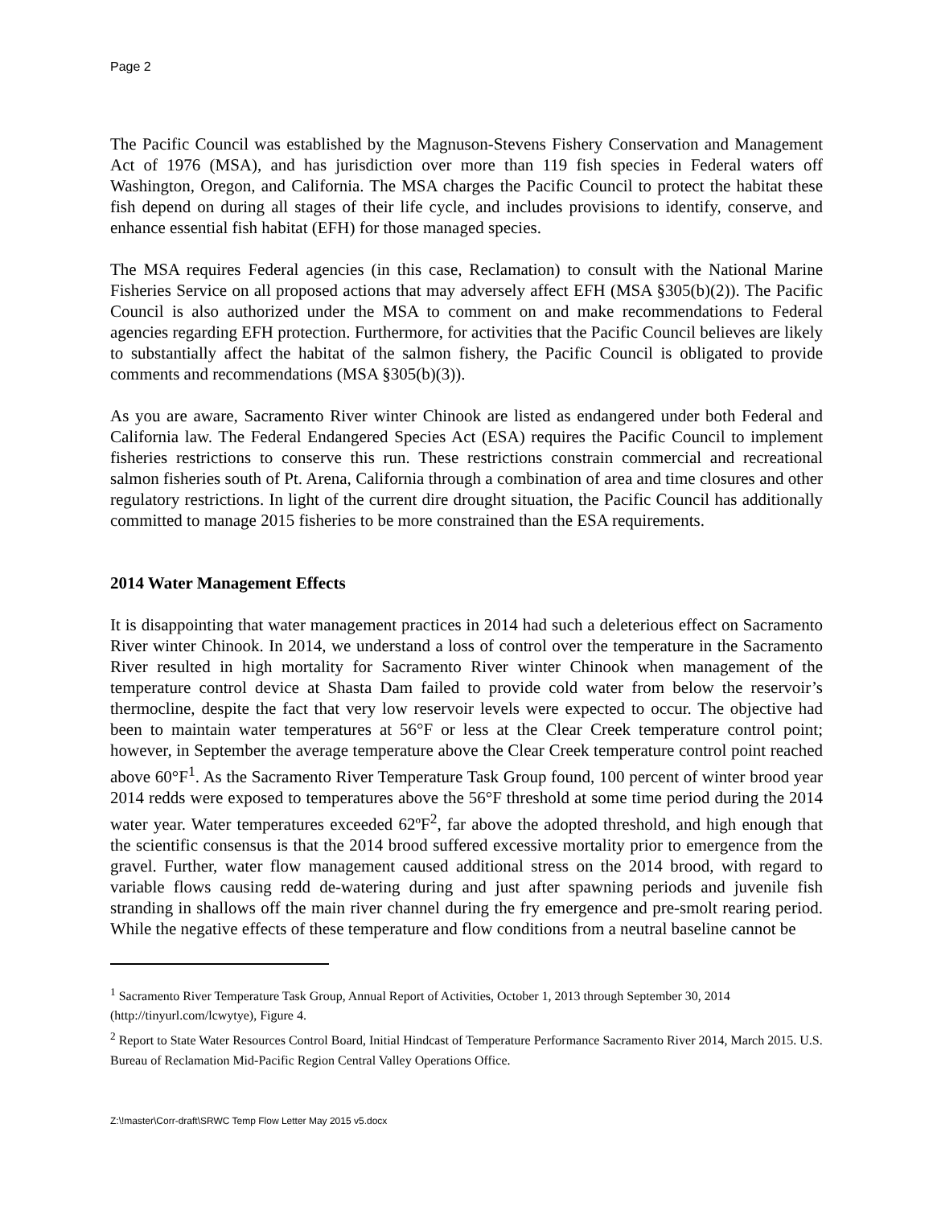Page 2
The Pacific Council was established by the Magnuson-Stevens Fishery Conservation and Management Act of 1976 (MSA), and has jurisdiction over more than 119 fish species in Federal waters off Washington, Oregon, and California. The MSA charges the Pacific Council to protect the habitat these fish depend on during all stages of their life cycle, and includes provisions to identify, conserve, and enhance essential fish habitat (EFH) for those managed species.
The MSA requires Federal agencies (in this case, Reclamation) to consult with the National Marine Fisheries Service on all proposed actions that may adversely affect EFH (MSA §305(b)(2)). The Pacific Council is also authorized under the MSA to comment on and make recommendations to Federal agencies regarding EFH protection. Furthermore, for activities that the Pacific Council believes are likely to substantially affect the habitat of the salmon fishery, the Pacific Council is obligated to provide comments and recommendations (MSA §305(b)(3)).
As you are aware, Sacramento River winter Chinook are listed as endangered under both Federal and California law. The Federal Endangered Species Act (ESA) requires the Pacific Council to implement fisheries restrictions to conserve this run. These restrictions constrain commercial and recreational salmon fisheries south of Pt. Arena, California through a combination of area and time closures and other regulatory restrictions. In light of the current dire drought situation, the Pacific Council has additionally committed to manage 2015 fisheries to be more constrained than the ESA requirements.
2014 Water Management Effects
It is disappointing that water management practices in 2014 had such a deleterious effect on Sacramento River winter Chinook. In 2014, we understand a loss of control over the temperature in the Sacramento River resulted in high mortality for Sacramento River winter Chinook when management of the temperature control device at Shasta Dam failed to provide cold water from below the reservoir’s thermocline, despite the fact that very low reservoir levels were expected to occur. The objective had been to maintain water temperatures at 56°F or less at the Clear Creek temperature control point; however, in September the average temperature above the Clear Creek temperature control point reached above 60°F<sup>1</sup>. As the Sacramento River Temperature Task Group found, 100 percent of winter brood year 2014 redds were exposed to temperatures above the 56°F threshold at some time period during the 2014 water year. Water temperatures exceeded 62ºF<sup>2</sup>, far above the adopted threshold, and high enough that the scientific consensus is that the 2014 brood suffered excessive mortality prior to emergence from the gravel. Further, water flow management caused additional stress on the 2014 brood, with regard to variable flows causing redd de-watering during and just after spawning periods and juvenile fish stranding in shallows off the main river channel during the fry emergence and pre-smolt rearing period. While the negative effects of these temperature and flow conditions from a neutral baseline cannot be
<sup>1</sup> Sacramento River Temperature Task Group, Annual Report of Activities, October 1, 2013 through September 30, 2014 (http://tinyurl.com/lcwytye), Figure 4.
<sup>2</sup> Report to State Water Resources Control Board, Initial Hindcast of Temperature Performance Sacramento River 2014, March 2015. U.S. Bureau of Reclamation Mid-Pacific Region Central Valley Operations Office.
Z:\!master\Corr-draft\SRWC Temp Flow Letter May 2015 v5.docx